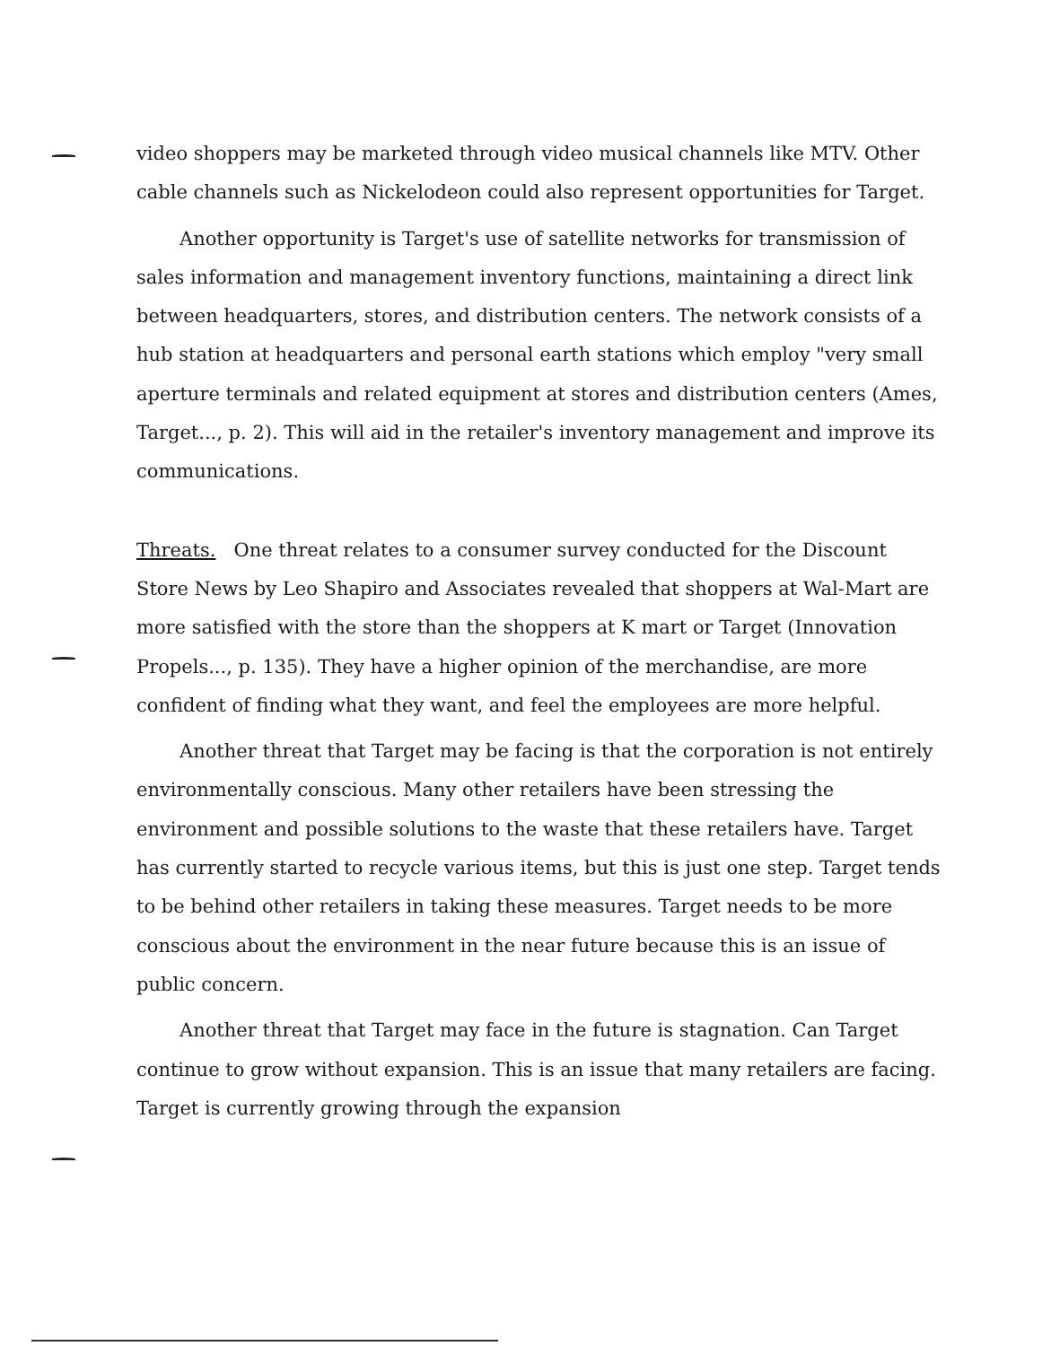video shoppers may be marketed through video musical channels like MTV. Other cable channels such as Nickelodeon could also represent opportunities for Target.
Another opportunity is Target's use of satellite networks for transmission of sales information and management inventory functions, maintaining a direct link between headquarters, stores, and distribution centers. The network consists of a hub station at headquarters and personal earth stations which employ "very small aperture terminals and related equipment at stores and distribution centers (Ames, Target..., p. 2). This will aid in the retailer's inventory management and improve its communications.
Threats. One threat relates to a consumer survey conducted for the Discount Store News by Leo Shapiro and Associates revealed that shoppers at Wal-Mart are more satisfied with the store than the shoppers at K mart or Target (Innovation Propels..., p. 135). They have a higher opinion of the merchandise, are more confident of finding what they want, and feel the employees are more helpful.
Another threat that Target may be facing is that the corporation is not entirely environmentally conscious. Many other retailers have been stressing the environment and possible solutions to the waste that these retailers have. Target has currently started to recycle various items, but this is just one step. Target tends to be behind other retailers in taking these measures. Target needs to be more conscious about the environment in the near future because this is an issue of public concern.
Another threat that Target may face in the future is stagnation. Can Target continue to grow without expansion. This is an issue that many retailers are facing. Target is currently growing through the expansion